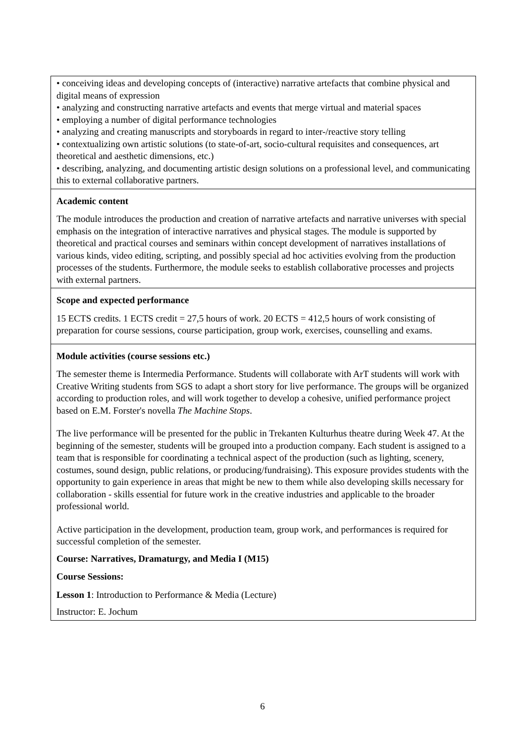| • conceiving ideas and developing concepts of (interactive) narrative artefacts that combine physical and digital means of expression • analyzing and constructing narrative artefacts and events that merge virtual and material spaces • employing a number of digital performance technologies • analyzing and creating manuscripts and storyboards in regard to inter-/reactive story telling • contextualizing own artistic solutions (to state-of-art, socio-cultural requisites and consequences, art theoretical and aesthetic dimensions, etc.) • describing, analyzing, and documenting artistic design solutions on a professional level, and communicating this to external collaborative partners. |
| Academic content The module introduces the production and creation of narrative artefacts and narrative universes with special emphasis on the integration of interactive narratives and physical stages. The module is supported by theoretical and practical courses and seminars within concept development of narratives installations of various kinds, video editing, scripting, and possibly special ad hoc activities evolving from the production processes of the students. Furthermore, the module seeks to establish collaborative processes and projects with external partners. |
| Scope and expected performance 15 ECTS credits. 1 ECTS credit = 27,5 hours of work. 20 ECTS = 412,5 hours of work consisting of preparation for course sessions, course participation, group work, exercises, counselling and exams. |
| Module activities (course sessions etc.) The semester theme is Intermedia Performance. Students will collaborate with ArT students will work with Creative Writing students from SGS to adapt a short story for live performance. The groups will be organized according to production roles, and will work together to develop a cohesive, unified performance project based on E.M. Forster's novella The Machine Stops . The live performance will be presented for the public in Trekanten Kulturhus theatre during Week 47. At the beginning of the semester, students will be grouped into a production company. Each student is assigned to a team that is responsible for coordinating a technical aspect of the production (such as lighting, scenery, costumes, sound design, public relations, or producing/fundraising). This exposure provides students with the opportunity to gain experience in areas that might be new to them while also developing skills necessary for collaboration - skills essential for future work in the creative industries and applicable to the broader professional world. Active participation in the development, production team, group work, and performances is required for successful completion of the semester. Course: Narratives, Dramaturgy, and Media I (M15) Course Sessions: Lesson 1 : Introduction to Performance & Media (Lecture) Instructor: E. Jochum |
6